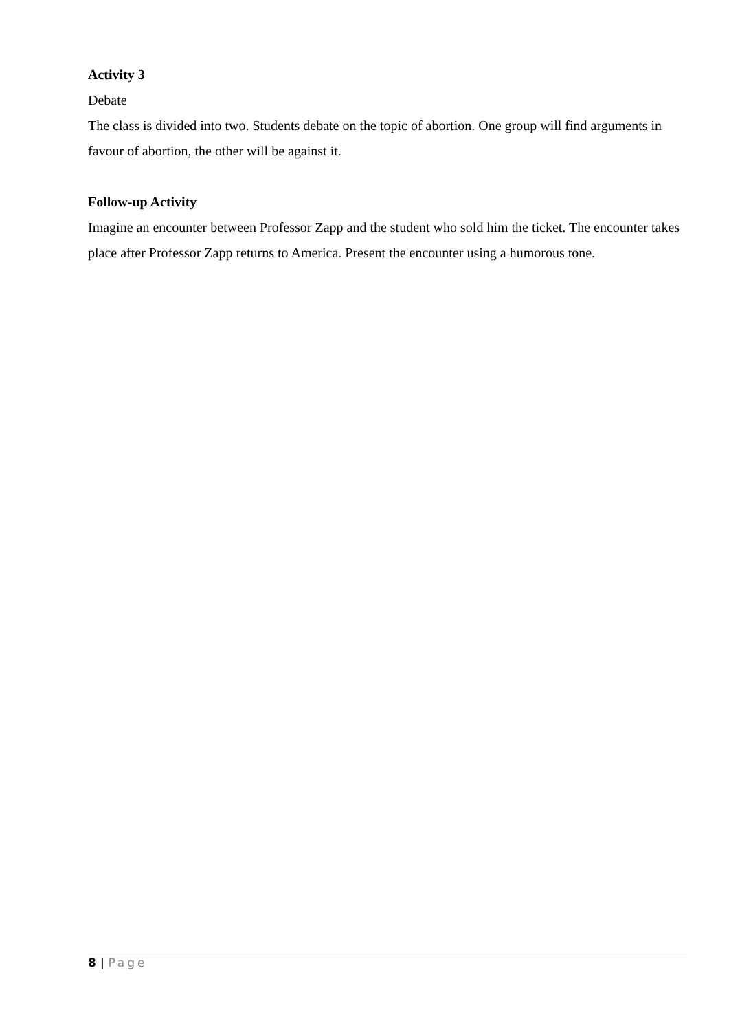Activity 3
Debate
The class is divided into two. Students debate on the topic of abortion. One group will find arguments in favour of abortion, the other will be against it.
Follow-up Activity
Imagine an encounter between Professor Zapp and the student who sold him the ticket. The encounter takes place after Professor Zapp returns to America. Present the encounter using a humorous tone.
8 | Page